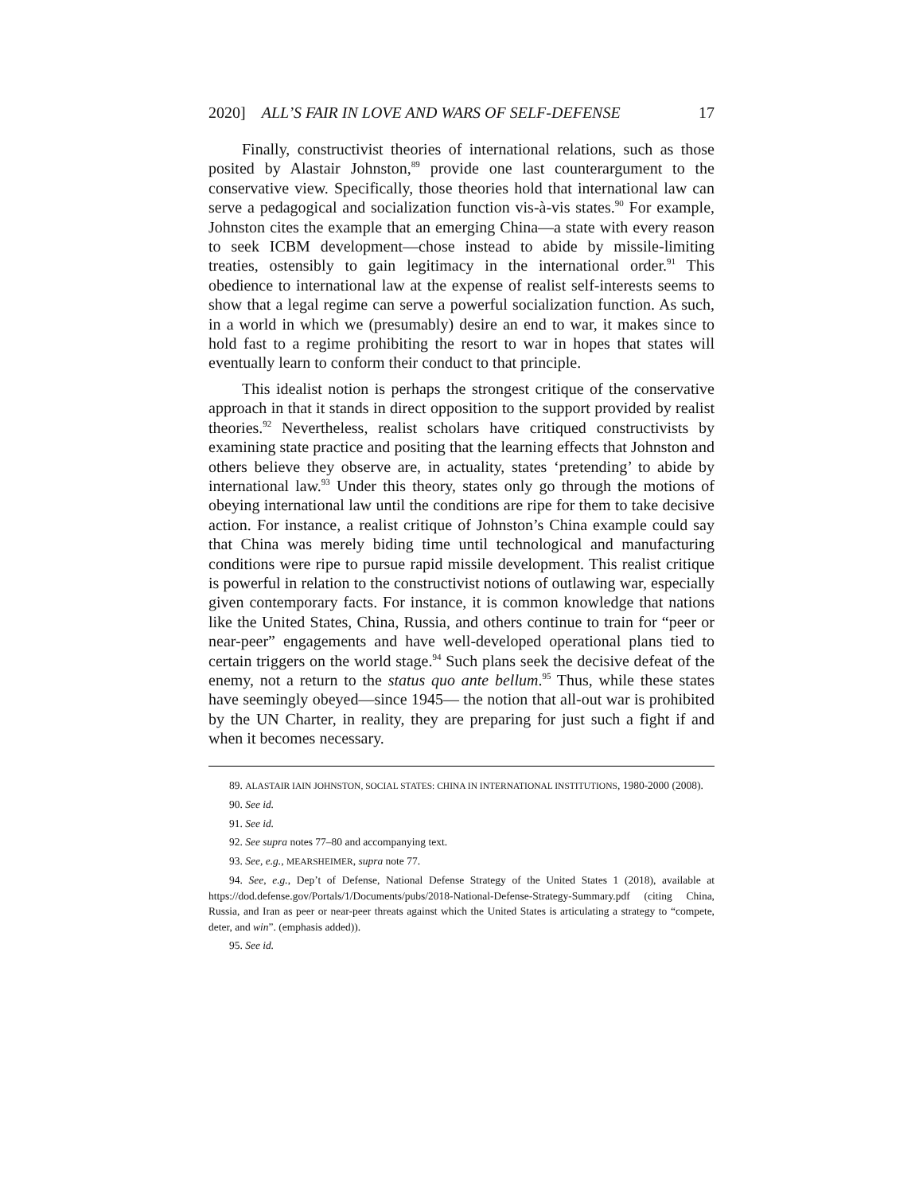2020] ALL’S FAIR IN LOVE AND WARS OF SELF-DEFENSE 17
Finally, constructivist theories of international relations, such as those posited by Alastair Johnston,<sup>89</sup> provide one last counterargument to the conservative view. Specifically, those theories hold that international law can serve a pedagogical and socialization function vis-à-vis states.<sup>90</sup> For example, Johnston cites the example that an emerging China—a state with every reason to seek ICBM development—chose instead to abide by missile-limiting treaties, ostensibly to gain legitimacy in the international order.<sup>91</sup> This obedience to international law at the expense of realist self-interests seems to show that a legal regime can serve a powerful socialization function. As such, in a world in which we (presumably) desire an end to war, it makes since to hold fast to a regime prohibiting the resort to war in hopes that states will eventually learn to conform their conduct to that principle.
This idealist notion is perhaps the strongest critique of the conservative approach in that it stands in direct opposition to the support provided by realist theories.<sup>92</sup> Nevertheless, realist scholars have critiqued constructivists by examining state practice and positing that the learning effects that Johnston and others believe they observe are, in actuality, states ‘pretending’ to abide by international law.<sup>93</sup> Under this theory, states only go through the motions of obeying international law until the conditions are ripe for them to take decisive action. For instance, a realist critique of Johnston’s China example could say that China was merely biding time until technological and manufacturing conditions were ripe to pursue rapid missile development. This realist critique is powerful in relation to the constructivist notions of outlawing war, especially given contemporary facts. For instance, it is common knowledge that nations like the United States, China, Russia, and others continue to train for “peer or near-peer” engagements and have well-developed operational plans tied to certain triggers on the world stage.<sup>94</sup> Such plans seek the decisive defeat of the enemy, not a return to the status quo ante bellum.<sup>95</sup> Thus, while these states have seemingly obeyed—since 1945— the notion that all-out war is prohibited by the UN Charter, in reality, they are preparing for just such a fight if and when it becomes necessary.
89. ALASTAIR IAIN JOHNSTON, SOCIAL STATES: CHINA IN INTERNATIONAL INSTITUTIONS, 1980-2000 (2008).
90. See id.
91. See id.
92. See supra notes 77–80 and accompanying text.
93. See, e.g., MEARSHEIMER, supra note 77.
94. See, e.g., Dep’t of Defense, National Defense Strategy of the United States 1 (2018), available at https://dod.defense.gov/Portals/1/Documents/pubs/2018-National-Defense-Strategy-Summary.pdf (citing China, Russia, and Iran as peer or near-peer threats against which the United States is articulating a strategy to “compete, deter, and win”. (emphasis added)).
95. See id.